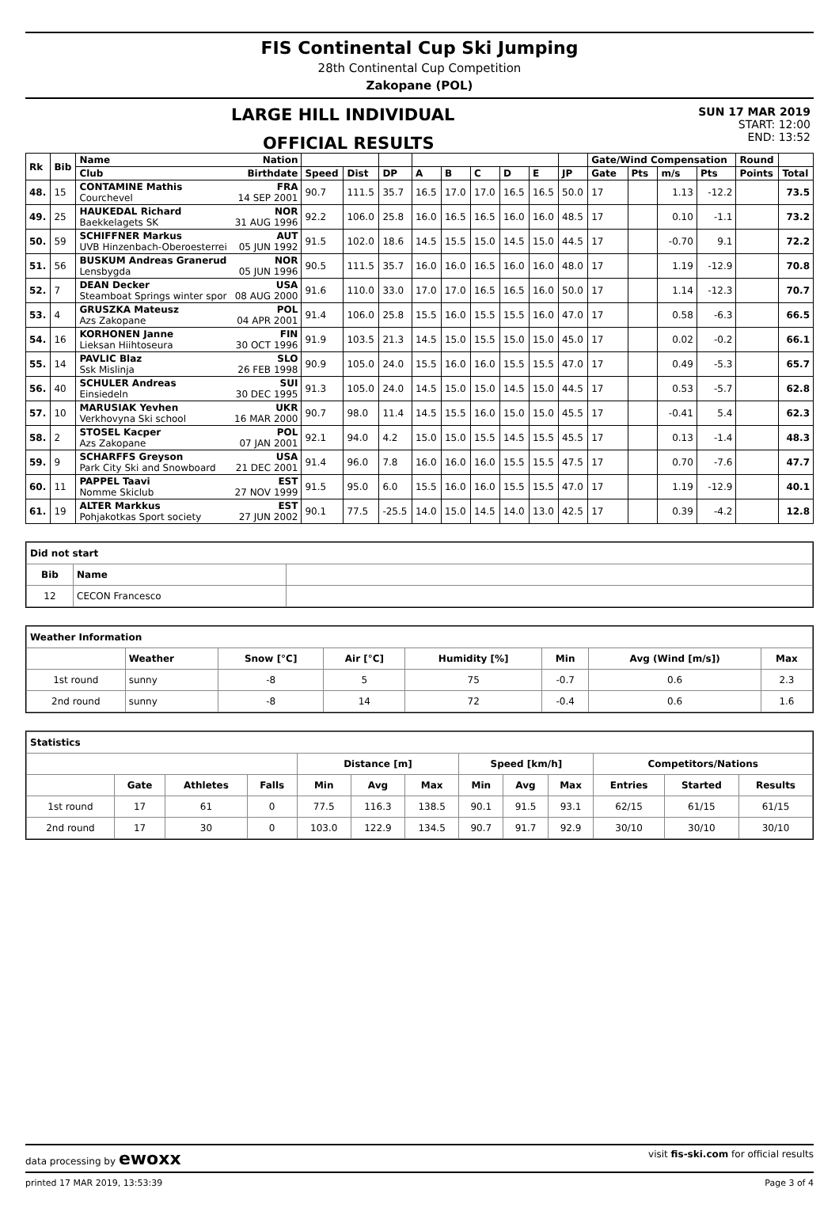FIS Continental Cup Ski Jumping
28th Continental Cup Competition
Zakopane (POL)
LARGE HILL INDIVIDUAL
OFFICIAL RESULTS
SUN 17 MAR 2019
START: 12:00
END: 13:52
| Rk | Bib | Name Nation | | | | | | | | | | Gate/Wind Compensation | | | | Round | |
| --- | --- | --- | --- | --- | --- | --- | --- | --- | --- | --- | --- | --- | --- | --- | --- | --- | --- |
| | | Club Birthdate | Speed | Dist | DP | A | B | C | D | E | JP | Gate | Pts | m/s | Pts | Points | Total |
| 48. | 15 | CONTAMINE Mathis FRA Courchevel 14 SEP 2001 | 90.7 | 111.5 | 35.7 | 16.5 | 17.0 | 17.0 | 16.5 | 16.5 | 50.0 | 17 | | 1.13 | -12.2 | | 73.5 |
| 49. | 25 | HAUKEDAL Richard NOR Baekkelagets SK 31 AUG 1996 | 92.2 | 106.0 | 25.8 | 16.0 | 16.5 | 16.5 | 16.0 | 16.0 | 48.5 | 17 | | 0.10 | -1.1 | | 73.2 |
| 50. | 59 | SCHIFFNER Markus AUT UVB Hinzenbach-Oberoesterrei 05 JUN 1992 | 91.5 | 102.0 | 18.6 | 14.5 | 15.5 | 15.0 | 14.5 | 15.0 | 44.5 | 17 | | -0.70 | 9.1 | | 72.2 |
| 51. | 56 | BUSKUM Andreas Granerud NOR Lensbygda 05 JUN 1996 | 90.5 | 111.5 | 35.7 | 16.0 | 16.0 | 16.5 | 16.0 | 16.0 | 48.0 | 17 | | 1.19 | -12.9 | | 70.8 |
| 52. | 7 | DEAN Decker USA Steamboat Springs winter spor 08 AUG 2000 | 91.6 | 110.0 | 33.0 | 17.0 | 17.0 | 16.5 | 16.5 | 16.0 | 50.0 | 17 | | 1.14 | -12.3 | | 70.7 |
| 53. | 4 | GRUSZKA Mateusz POL Azs Zakopane 04 APR 2001 | 91.4 | 106.0 | 25.8 | 15.5 | 16.0 | 15.5 | 15.5 | 16.0 | 47.0 | 17 | | 0.58 | -6.3 | | 66.5 |
| 54. | 16 | KORHONEN Janne FIN Lieksan Hiihtoseura 30 OCT 1996 | 91.9 | 103.5 | 21.3 | 14.5 | 15.0 | 15.5 | 15.0 | 15.0 | 45.0 | 17 | | 0.02 | -0.2 | | 66.1 |
| 55. | 14 | PAVLIC Blaz SLO Ssk Mislinja 26 FEB 1998 | 90.9 | 105.0 | 24.0 | 15.5 | 16.0 | 16.0 | 15.5 | 15.5 | 47.0 | 17 | | 0.49 | -5.3 | | 65.7 |
| 56. | 40 | SCHULER Andreas SUI Einsiedeln 30 DEC 1995 | 91.3 | 105.0 | 24.0 | 14.5 | 15.0 | 15.0 | 14.5 | 15.0 | 44.5 | 17 | | 0.53 | -5.7 | | 62.8 |
| 57. | 10 | MARUSIAK Yevhen UKR Verkhovyna Ski school 16 MAR 2000 | 90.7 | 98.0 | 11.4 | 14.5 | 15.5 | 16.0 | 15.0 | 15.0 | 45.5 | 17 | | -0.41 | 5.4 | | 62.3 |
| 58. | 2 | STOSEL Kacper POL Azs Zakopane 07 JAN 2001 | 92.1 | 94.0 | 4.2 | 15.0 | 15.0 | 15.5 | 14.5 | 15.5 | 45.5 | 17 | | 0.13 | -1.4 | | 48.3 |
| 59. | 9 | SCHARFFS Greyson USA Park City Ski and Snowboard 21 DEC 2001 | 91.4 | 96.0 | 7.8 | 16.0 | 16.0 | 16.0 | 15.5 | 15.5 | 47.5 | 17 | | 0.70 | -7.6 | | 47.7 |
| 60. | 11 | PAPPEL Taavi EST Nomme Skiclub 27 NOV 1999 | 91.5 | 95.0 | 6.0 | 15.5 | 16.0 | 16.0 | 15.5 | 15.5 | 47.0 | 17 | | 1.19 | -12.9 | | 40.1 |
| 61. | 19 | ALTER Markkus EST Pohjakotkas Sport society 27 JUN 2002 | 90.1 | 77.5 | -25.5 | 14.0 | 15.0 | 14.5 | 14.0 | 13.0 | 42.5 | 17 | | 0.39 | -4.2 | | 12.8 |
| Did not start | | |
| --- | --- | --- |
| Bib | Name | |
| 12 | CECON Francesco | |
| Weather Information | | | | | | | |
| --- | --- | --- | --- | --- | --- | --- | --- |
| | Weather | Snow [°C] | Air [°C] | Humidity [%] | Min | Avg (Wind [m/s]) | Max |
| 1st round | sunny | -8 | 5 | 75 | -0.7 | 0.6 | 2.3 |
| 2nd round | sunny | -8 | 14 | 72 | -0.4 | 0.6 | 1.6 |
| Statistics | | | | | | | | | | | | |
| --- | --- | --- | --- | --- | --- | --- | --- | --- | --- | --- | --- | --- |
| | | | | Distance [m] | | | Speed [km/h] | | | Competitors/Nations | | |
| | Gate | Athletes | Falls | Min | Avg | Max | Min | Avg | Max | Entries | Started | Results |
| 1st round | 17 | 61 | 0 | 77.5 | 116.3 | 138.5 | 90.1 | 91.5 | 93.1 | 62/15 | 61/15 | 61/15 |
| 2nd round | 17 | 30 | 0 | 103.0 | 122.9 | 134.5 | 90.7 | 91.7 | 92.9 | 30/10 | 30/10 | 30/10 |
data processing by ewoxx visit fis-ski.com for official results
printed 17 MAR 2019, 13:53:39 Page 3 of 4